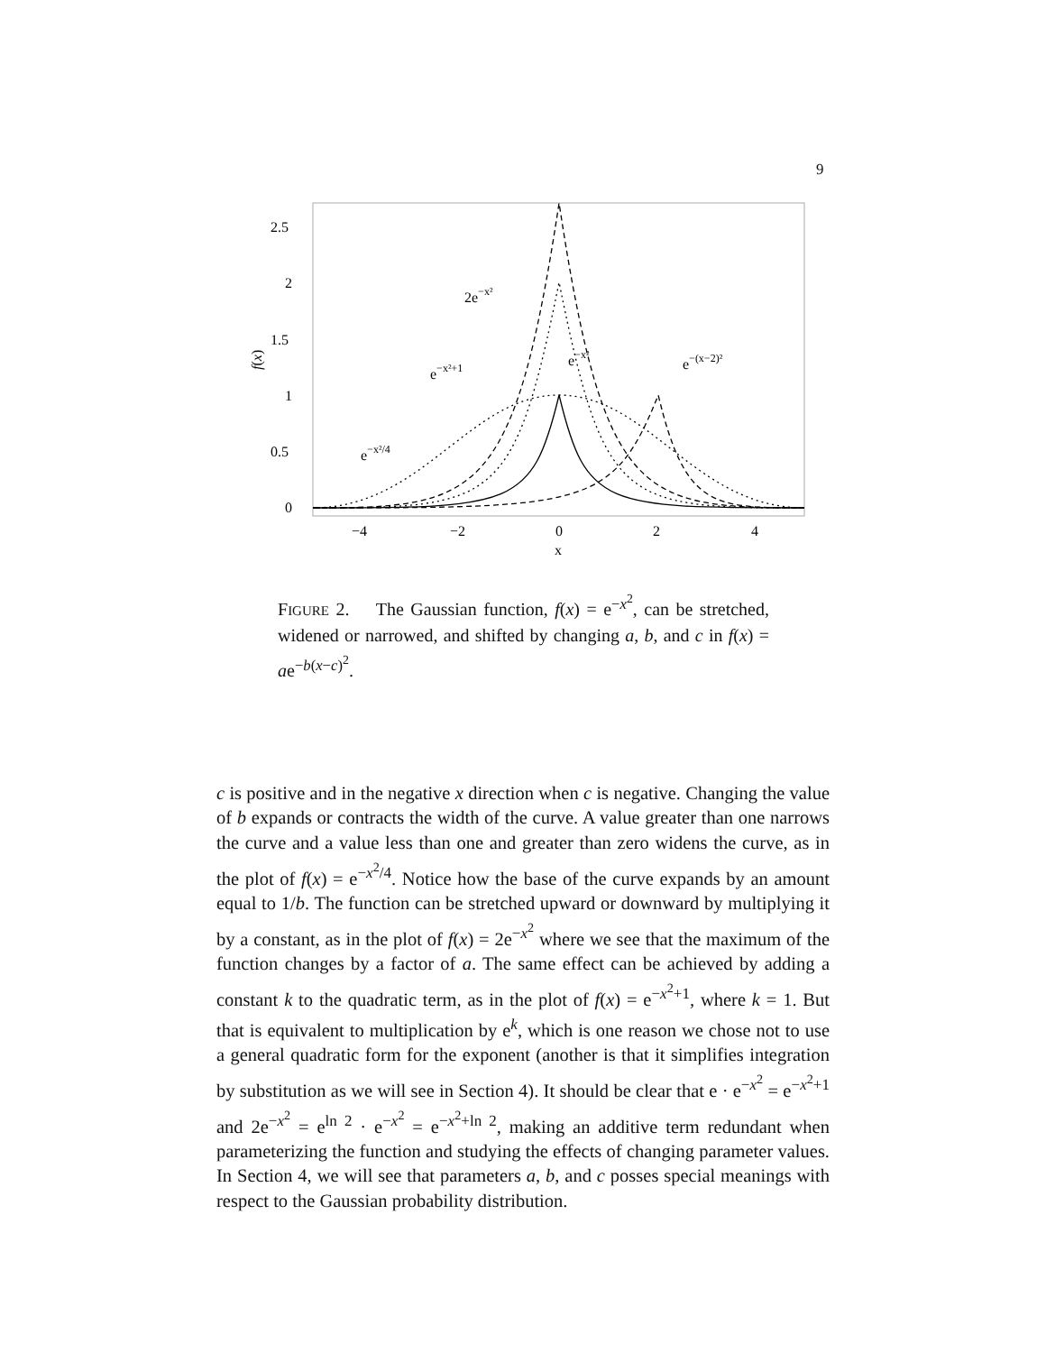9
2.5
2
1.5
1
0.5
0
−4
−2
0
2
4
x
f(x)
2e−x²
e−x²+1
e−x²
e−(x−2)²
e−x²/4
FIGURE 2. The Gaussian function, f(x) = e<sup>−x<sup>2</sup></sup>, can be stretched, widened or narrowed, and shifted by changing a, b, and c in f(x) = ae<sup>−b(x−c)<sup>2</sup></sup>.
c is positive and in the negative x direction when c is negative. Changing the value of b expands or contracts the width of the curve. A value greater than one narrows the curve and a value less than one and greater than zero widens the curve, as in the plot of f(x) = e<sup>−x<sup>2</sup>/4</sup>. Notice how the base of the curve expands by an amount equal to 1/b. The function can be stretched upward or downward by multiplying it by a constant, as in the plot of f(x) = 2e<sup>−x<sup>2</sup></sup> where we see that the maximum of the function changes by a factor of a. The same effect can be achieved by adding a constant k to the quadratic term, as in the plot of f(x) = e<sup>−x<sup>2</sup>+1</sup>, where k = 1. But that is equivalent to multiplication by e<sup>k</sup>, which is one reason we chose not to use a general quadratic form for the exponent (another is that it simplifies integration by substitution as we will see in Section 4). It should be clear that e · e<sup>−x<sup>2</sup></sup> = e<sup>−x<sup>2</sup>+1</sup> and 2e<sup>−x<sup>2</sup></sup> = e<sup>ln 2</sup> · e<sup>−x<sup>2</sup></sup> = e<sup>−x<sup>2</sup>+ln 2</sup>, making an additive term redundant when parameterizing the function and studying the effects of changing parameter values. In Section 4, we will see that parameters a, b, and c posses special meanings with respect to the Gaussian probability distribution.